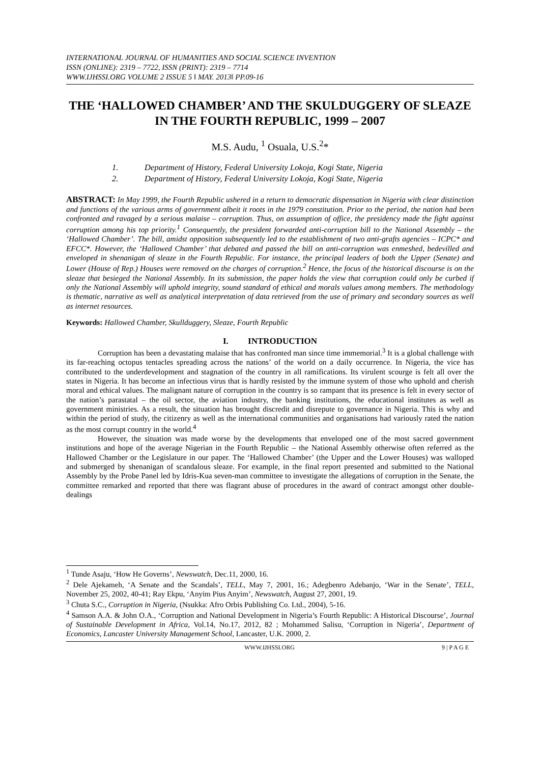INTERNATIONAL JOURNAL OF HUMANITIES AND SOCIAL SCIENCE INVENTION
ISSN (ONLINE): 2319 – 7722, ISSN (PRINT): 2319 – 7714
WWW.IJHSSI.ORG VOLUME 2 ISSUE 5 ǁ MAY. 2013ǁ PP.09-16
THE ‘HALLOWED CHAMBER’ AND THE SKULDUGGERY OF SLEAZE
IN THE FOURTH REPUBLIC, 1999 – 2007
M.S. Audu, <sup>1</sup> Osuala, U.S.<sup>2</sup>*
1. Department of History, Federal University Lokoja, Kogi State, Nigeria
2. Department of History, Federal University Lokoja, Kogi State, Nigeria
ABSTRACT: In May 1999, the Fourth Republic ushered in a return to democratic dispensation in Nigeria with clear distinction and functions of the various arms of government albeit it roots in the 1979 constitution. Prior to the period, the nation had been confronted and ravaged by a serious malaise – corruption. Thus, on assumption of office, the presidency made the fight against corruption among his top priority.<sup>1</sup> Consequently, the president forwarded anti-corruption bill to the National Assembly – the ‘Hallowed Chamber’. The bill, amidst opposition subsequently led to the establishment of two anti-grafts agencies – ICPC* and EFCC*. However, the ‘Hallowed Chamber’ that debated and passed the bill on anti-corruption was enmeshed, bedevilled and enveloped in shenanigan of sleaze in the Fourth Republic. For instance, the principal leaders of both the Upper (Senate) and Lower (House of Rep.) Houses were removed on the charges of corruption.<sup>2</sup> Hence, the focus of the historical discourse is on the sleaze that besieged the National Assembly. In its submission, the paper holds the view that corruption could only be curbed if only the National Assembly will uphold integrity, sound standard of ethical and morals values among members. The methodology is thematic, narrative as well as analytical interpretation of data retrieved from the use of primary and secondary sources as well as internet resources.
Keywords: Hallowed Chamber, Skullduggery, Sleaze, Fourth Republic
I. INTRODUCTION
Corruption has been a devastating malaise that has confronted man since time immemorial.<sup>3</sup> It is a global challenge with its far-reaching octopus tentacles spreading across the nations’ of the world on a daily occurrence. In Nigeria, the vice has contributed to the underdevelopment and stagnation of the country in all ramifications. Its virulent scourge is felt all over the states in Nigeria. It has become an infectious virus that is hardly resisted by the immune system of those who uphold and cherish moral and ethical values. The malignant nature of corruption in the country is so rampant that its presence is felt in every sector of the nation’s parastatal – the oil sector, the aviation industry, the banking institutions, the educational institutes as well as government ministries. As a result, the situation has brought discredit and disrepute to governance in Nigeria. This is why and within the period of study, the citizenry as well as the international communities and organisations had variously rated the nation as the most corrupt country in the world.<sup>4</sup>
However, the situation was made worse by the developments that enveloped one of the most sacred government institutions and hope of the average Nigerian in the Fourth Republic – the National Assembly otherwise often referred as the Hallowed Chamber or the Legislature in our paper. The ‘Hallowed Chamber’ (the Upper and the Lower Houses) was walloped and submerged by shenanigan of scandalous sleaze. For example, in the final report presented and submitted to the National Assembly by the Probe Panel led by Idris-Kua seven-man committee to investigate the allegations of corruption in the Senate, the committee remarked and reported that there was flagrant abuse of procedures in the award of contract amongst other double-dealings
<sup>1</sup> Tunde Asaju, ‘How He Governs’, Newswatch, Dec.11, 2000, 16.
<sup>2</sup> Dele Ajekameh, ‘A Senate and the Scandals’, TELL, May 7, 2001, 16.; Adegbenro Adebanjo, ‘War in the Senate’, TELL, November 25, 2002, 40-41; Ray Ekpu, ‘Anyim Pius Anyim’, Newswatch, August 27, 2001, 19.
<sup>3</sup> Chuta S.C., Corruption in Nigeria, (Nsukka: Afro Orbis Publishing Co. Ltd., 2004), 5-16.
<sup>4</sup> Samson A.A. & John O.A., ‘Corruption and National Development in Nigeria’s Fourth Republic: A Historical Discourse’, Journal of Sustainable Development in Africa, Vol.14, No.17, 2012, 82 ; Mohammed Salisu, ‘Corruption in Nigeria’, Department of Economics, Lancaster University Management School, Lancaster, U.K. 2000, 2.
WWW.IJHSSI.ORG 9 | P A G E